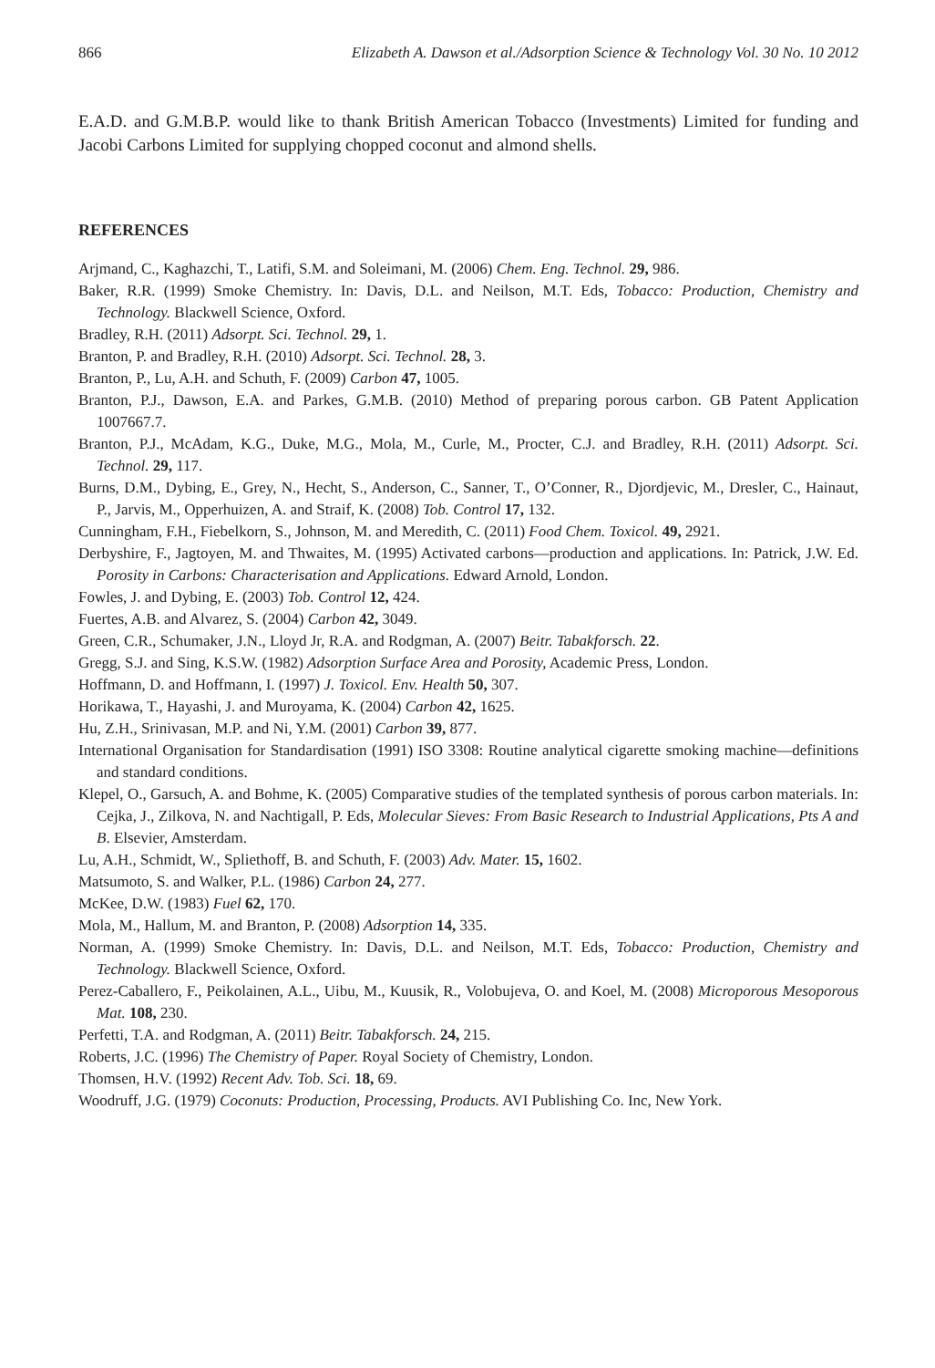866 Elizabeth A. Dawson et al./Adsorption Science & Technology Vol. 30 No. 10 2012
E.A.D. and G.M.B.P. would like to thank British American Tobacco (Investments) Limited for funding and Jacobi Carbons Limited for supplying chopped coconut and almond shells.
REFERENCES
Arjmand, C., Kaghazchi, T., Latifi, S.M. and Soleimani, M. (2006) Chem. Eng. Technol. 29, 986.
Baker, R.R. (1999) Smoke Chemistry. In: Davis, D.L. and Neilson, M.T. Eds, Tobacco: Production, Chemistry and Technology. Blackwell Science, Oxford.
Bradley, R.H. (2011) Adsorpt. Sci. Technol. 29, 1.
Branton, P. and Bradley, R.H. (2010) Adsorpt. Sci. Technol. 28, 3.
Branton, P., Lu, A.H. and Schuth, F. (2009) Carbon 47, 1005.
Branton, P.J., Dawson, E.A. and Parkes, G.M.B. (2010) Method of preparing porous carbon. GB Patent Application 1007667.7.
Branton, P.J., McAdam, K.G., Duke, M.G., Mola, M., Curle, M., Procter, C.J. and Bradley, R.H. (2011) Adsorpt. Sci. Technol. 29, 117.
Burns, D.M., Dybing, E., Grey, N., Hecht, S., Anderson, C., Sanner, T., O’Conner, R., Djordjevic, M., Dresler, C., Hainaut, P., Jarvis, M., Opperhuizen, A. and Straif, K. (2008) Tob. Control 17, 132.
Cunningham, F.H., Fiebelkorn, S., Johnson, M. and Meredith, C. (2011) Food Chem. Toxicol. 49, 2921.
Derbyshire, F., Jagtoyen, M. and Thwaites, M. (1995) Activated carbons—production and applications. In: Patrick, J.W. Ed. Porosity in Carbons: Characterisation and Applications. Edward Arnold, London.
Fowles, J. and Dybing, E. (2003) Tob. Control 12, 424.
Fuertes, A.B. and Alvarez, S. (2004) Carbon 42, 3049.
Green, C.R., Schumaker, J.N., Lloyd Jr, R.A. and Rodgman, A. (2007) Beitr. Tabakforsch. 22.
Gregg, S.J. and Sing, K.S.W. (1982) Adsorption Surface Area and Porosity, Academic Press, London.
Hoffmann, D. and Hoffmann, I. (1997) J. Toxicol. Env. Health 50, 307.
Horikawa, T., Hayashi, J. and Muroyama, K. (2004) Carbon 42, 1625.
Hu, Z.H., Srinivasan, M.P. and Ni, Y.M. (2001) Carbon 39, 877.
International Organisation for Standardisation (1991) ISO 3308: Routine analytical cigarette smoking machine—definitions and standard conditions.
Klepel, O., Garsuch, A. and Bohme, K. (2005) Comparative studies of the templated synthesis of porous carbon materials. In: Cejka, J., Zilkova, N. and Nachtigall, P. Eds, Molecular Sieves: From Basic Research to Industrial Applications, Pts A and B. Elsevier, Amsterdam.
Lu, A.H., Schmidt, W., Spliethoff, B. and Schuth, F. (2003) Adv. Mater. 15, 1602.
Matsumoto, S. and Walker, P.L. (1986) Carbon 24, 277.
McKee, D.W. (1983) Fuel 62, 170.
Mola, M., Hallum, M. and Branton, P. (2008) Adsorption 14, 335.
Norman, A. (1999) Smoke Chemistry. In: Davis, D.L. and Neilson, M.T. Eds, Tobacco: Production, Chemistry and Technology. Blackwell Science, Oxford.
Perez-Caballero, F., Peikolainen, A.L., Uibu, M., Kuusik, R., Volobujeva, O. and Koel, M. (2008) Microporous Mesoporous Mat. 108, 230.
Perfetti, T.A. and Rodgman, A. (2011) Beitr. Tabakforsch. 24, 215.
Roberts, J.C. (1996) The Chemistry of Paper. Royal Society of Chemistry, London.
Thomsen, H.V. (1992) Recent Adv. Tob. Sci. 18, 69.
Woodruff, J.G. (1979) Coconuts: Production, Processing, Products. AVI Publishing Co. Inc, New York.